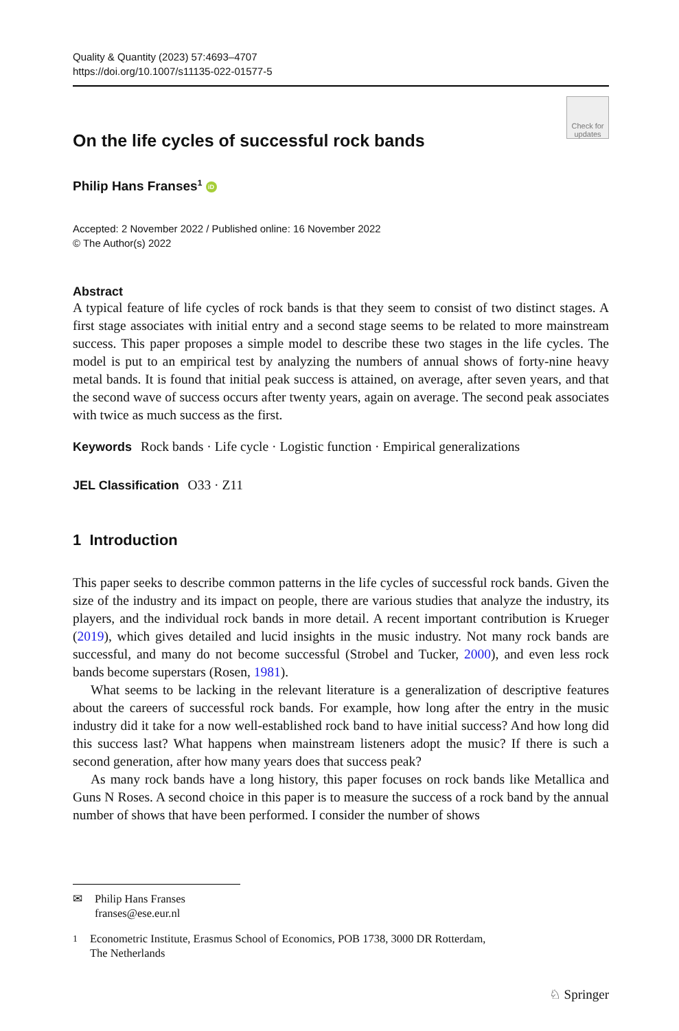Quality & Quantity (2023) 57:4693–4707
https://doi.org/10.1007/s11135-022-01577-5
Check for
updates
On the life cycles of successful rock bands
Philip Hans Franses<sup>1</sup> iD
Accepted: 2 November 2022 / Published online: 16 November 2022
© The Author(s) 2022
Abstract
A typical feature of life cycles of rock bands is that they seem to consist of two distinct stages. A first stage associates with initial entry and a second stage seems to be related to more mainstream success. This paper proposes a simple model to describe these two stages in the life cycles. The model is put to an empirical test by analyzing the numbers of annual shows of forty-nine heavy metal bands. It is found that initial peak success is attained, on average, after seven years, and that the second wave of success occurs after twenty years, again on average. The second peak associates with twice as much success as the first.
Keywords Rock bands · Life cycle · Logistic function · Empirical generalizations
JEL Classification O33 · Z11
1 Introduction
This paper seeks to describe common patterns in the life cycles of successful rock bands. Given the size of the industry and its impact on people, there are various studies that analyze the industry, its players, and the individual rock bands in more detail. A recent important contribution is Krueger (2019), which gives detailed and lucid insights in the music industry. Not many rock bands are successful, and many do not become successful (Strobel and Tucker, 2000), and even less rock bands become superstars (Rosen, 1981).
What seems to be lacking in the relevant literature is a generalization of descriptive features about the careers of successful rock bands. For example, how long after the entry in the music industry did it take for a now well-established rock band to have initial success? And how long did this success last? What happens when mainstream listeners adopt the music? If there is such a second generation, after how many years does that success peak?
As many rock bands have a long history, this paper focuses on rock bands like Metallica and Guns N Roses. A second choice in this paper is to measure the success of a rock band by the annual number of shows that have been performed. I consider the number of shows
✉ Philip Hans Franses
franses@ese.eur.nl
<sup>1</sup> Econometric Institute, Erasmus School of Economics, POB 1738, 3000 DR Rotterdam,
The Netherlands
♘ Springer